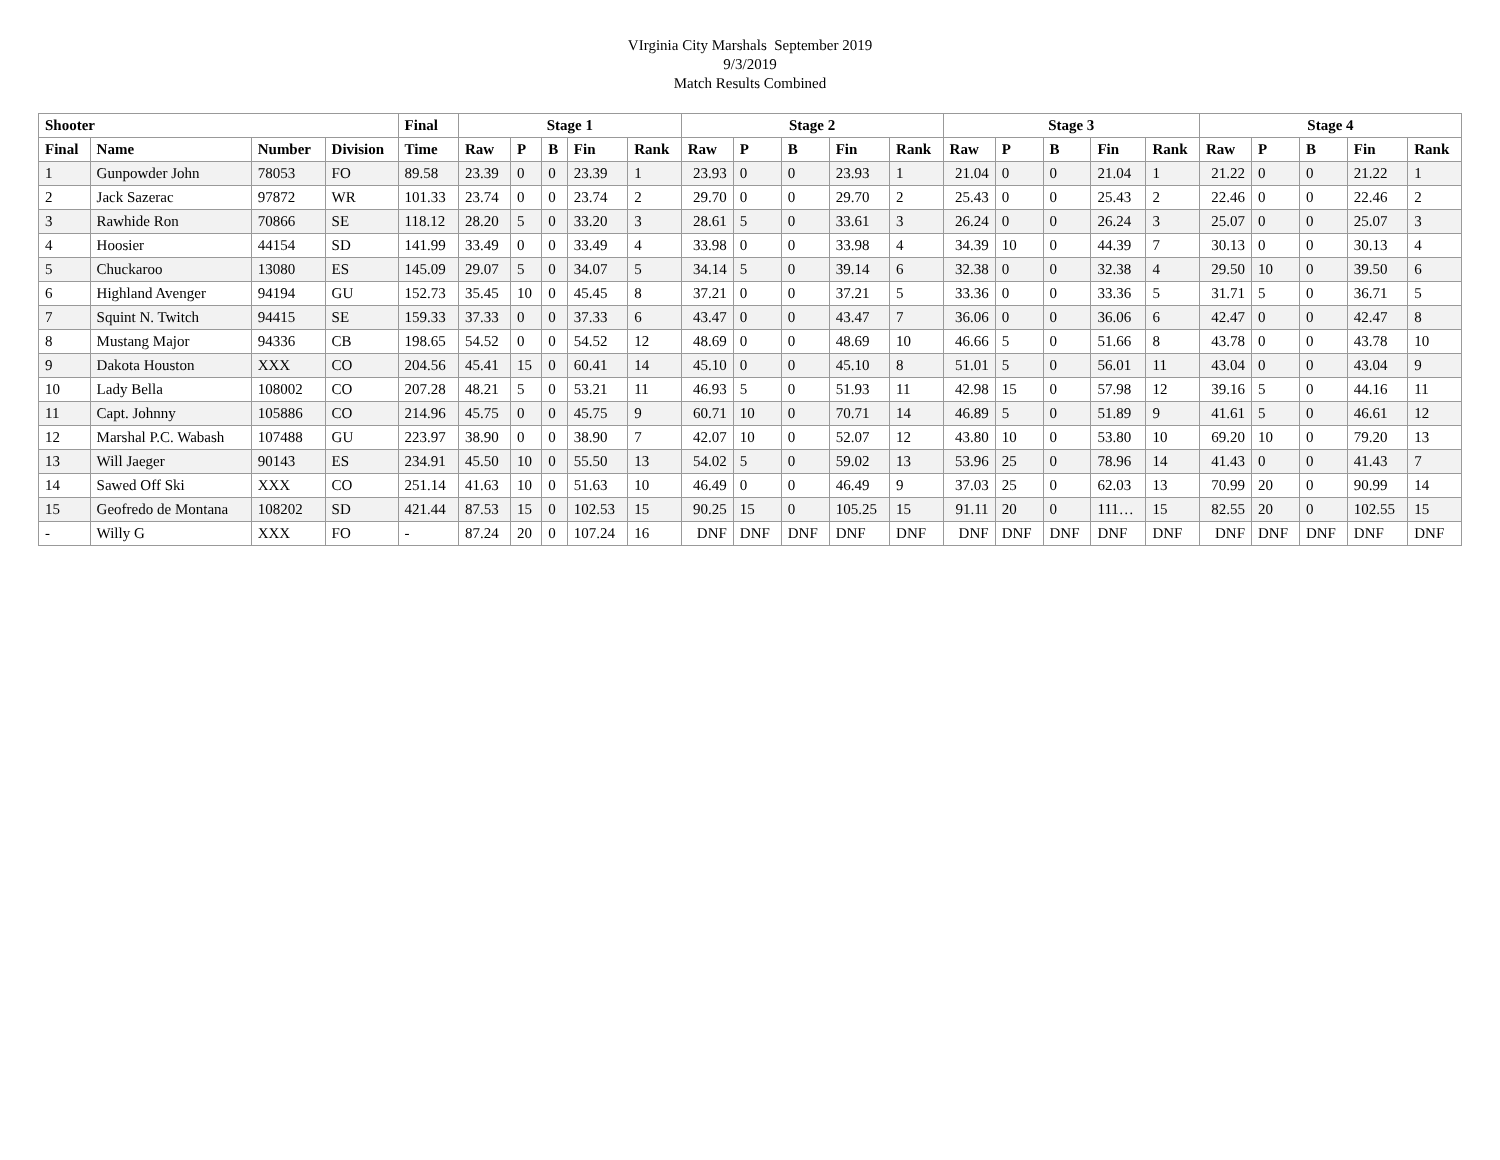VIrginia City Marshals September 2019
9/3/2019
Match Results Combined
| Shooter | | | | Final | Stage 1 | | | | | Stage 2 | | | | | Stage 3 | | | | | Stage 4 | | | | |
| --- | --- | --- | --- | --- | --- | --- | --- | --- | --- | --- | --- | --- | --- | --- | --- | --- | --- | --- | --- | --- | --- | --- | --- | --- |
| Final | Name | Number | Division | Time | Raw | P | B | Fin | Rank | Raw | P | B | Fin | Rank | Raw | P | B | Fin | Rank | Raw | P | B | Fin | Rank |
| 1 | Gunpowder John | 78053 | FO | 89.58 | 23.39 | 0 | 0 | 23.39 | 1 | 23.93 | 0 | 0 | 23.93 | 1 | 21.04 | 0 | 0 | 21.04 | 1 | 21.22 | 0 | 0 | 21.22 | 1 |
| 2 | Jack Sazerac | 97872 | WR | 101.33 | 23.74 | 0 | 0 | 23.74 | 2 | 29.70 | 0 | 0 | 29.70 | 2 | 25.43 | 0 | 0 | 25.43 | 2 | 22.46 | 0 | 0 | 22.46 | 2 |
| 3 | Rawhide Ron | 70866 | SE | 118.12 | 28.20 | 5 | 0 | 33.20 | 3 | 28.61 | 5 | 0 | 33.61 | 3 | 26.24 | 0 | 0 | 26.24 | 3 | 25.07 | 0 | 0 | 25.07 | 3 |
| 4 | Hoosier | 44154 | SD | 141.99 | 33.49 | 0 | 0 | 33.49 | 4 | 33.98 | 0 | 0 | 33.98 | 4 | 34.39 | 10 | 0 | 44.39 | 7 | 30.13 | 0 | 0 | 30.13 | 4 |
| 5 | Chuckaroo | 13080 | ES | 145.09 | 29.07 | 5 | 0 | 34.07 | 5 | 34.14 | 5 | 0 | 39.14 | 6 | 32.38 | 0 | 0 | 32.38 | 4 | 29.50 | 10 | 0 | 39.50 | 6 |
| 6 | Highland Avenger | 94194 | GU | 152.73 | 35.45 | 10 | 0 | 45.45 | 8 | 37.21 | 0 | 0 | 37.21 | 5 | 33.36 | 0 | 0 | 33.36 | 5 | 31.71 | 5 | 0 | 36.71 | 5 |
| 7 | Squint N. Twitch | 94415 | SE | 159.33 | 37.33 | 0 | 0 | 37.33 | 6 | 43.47 | 0 | 0 | 43.47 | 7 | 36.06 | 0 | 0 | 36.06 | 6 | 42.47 | 0 | 0 | 42.47 | 8 |
| 8 | Mustang Major | 94336 | CB | 198.65 | 54.52 | 0 | 0 | 54.52 | 12 | 48.69 | 0 | 0 | 48.69 | 10 | 46.66 | 5 | 0 | 51.66 | 8 | 43.78 | 0 | 0 | 43.78 | 10 |
| 9 | Dakota Houston | XXX | CO | 204.56 | 45.41 | 15 | 0 | 60.41 | 14 | 45.10 | 0 | 0 | 45.10 | 8 | 51.01 | 5 | 0 | 56.01 | 11 | 43.04 | 0 | 0 | 43.04 | 9 |
| 10 | Lady Bella | 108002 | CO | 207.28 | 48.21 | 5 | 0 | 53.21 | 11 | 46.93 | 5 | 0 | 51.93 | 11 | 42.98 | 15 | 0 | 57.98 | 12 | 39.16 | 5 | 0 | 44.16 | 11 |
| 11 | Capt. Johnny | 105886 | CO | 214.96 | 45.75 | 0 | 0 | 45.75 | 9 | 60.71 | 10 | 0 | 70.71 | 14 | 46.89 | 5 | 0 | 51.89 | 9 | 41.61 | 5 | 0 | 46.61 | 12 |
| 12 | Marshal P.C. Wabash | 107488 | GU | 223.97 | 38.90 | 0 | 0 | 38.90 | 7 | 42.07 | 10 | 0 | 52.07 | 12 | 43.80 | 10 | 0 | 53.80 | 10 | 69.20 | 10 | 0 | 79.20 | 13 |
| 13 | Will Jaeger | 90143 | ES | 234.91 | 45.50 | 10 | 0 | 55.50 | 13 | 54.02 | 5 | 0 | 59.02 | 13 | 53.96 | 25 | 0 | 78.96 | 14 | 41.43 | 0 | 0 | 41.43 | 7 |
| 14 | Sawed Off Ski | XXX | CO | 251.14 | 41.63 | 10 | 0 | 51.63 | 10 | 46.49 | 0 | 0 | 46.49 | 9 | 37.03 | 25 | 0 | 62.03 | 13 | 70.99 | 20 | 0 | 90.99 | 14 |
| 15 | Geofredo de Montana | 108202 | SD | 421.44 | 87.53 | 15 | 0 | 102.53 | 15 | 90.25 | 15 | 0 | 105.25 | 15 | 91.11 | 20 | 0 | 111… | 15 | 82.55 | 20 | 0 | 102.55 | 15 |
| - | Willy G | XXX | FO | - | 87.24 | 20 | 0 | 107.24 | 16 | DNF | DNF | DNF | DNF | DNF | DNF | DNF | DNF | DNF | DNF | DNF | DNF | DNF | DNF | DNF |